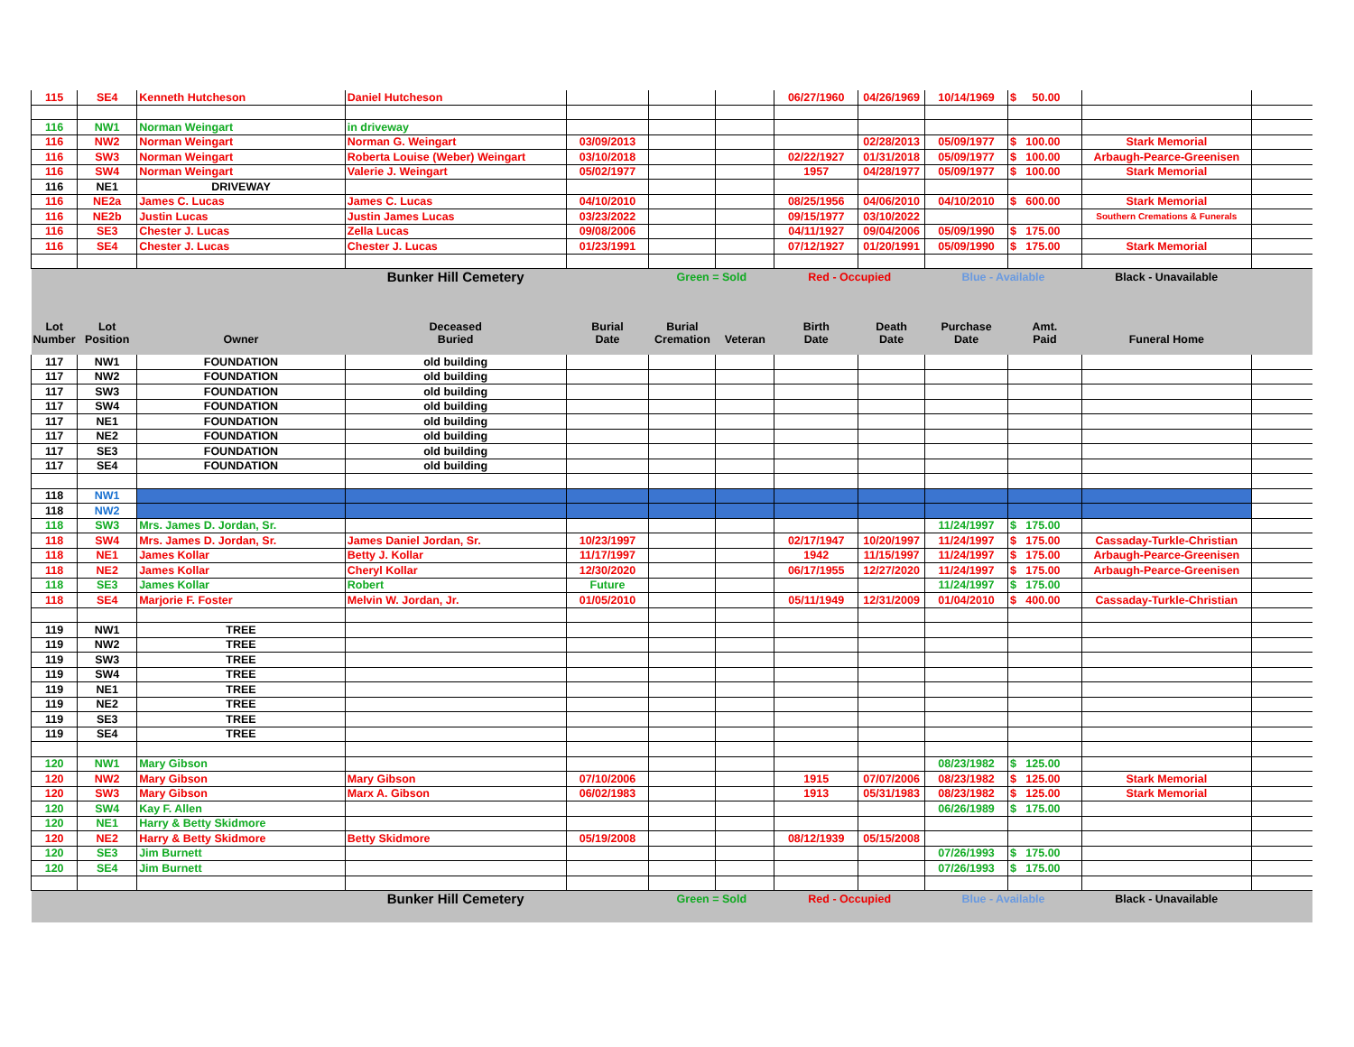| 115 | SE4 | Kenneth Hutcheson | Daniel Hutcheson | | | | 06/27/1960 | 04/26/1969 | 10/14/1969 | $ 50.00 | | |
| 116 | NW1 | Norman Weingart | in driveway | | | | | | | | | |
| 116 | NW2 | Norman Weingart | Norman G. Weingart | 03/09/2013 | | | | 02/28/2013 | 05/09/1977 | $ 100.00 | Stark Memorial | |
| 116 | SW3 | Norman Weingart | Roberta Louise (Weber) Weingart | 03/10/2018 | | | 02/22/1927 | 01/31/2018 | 05/09/1977 | $ 100.00 | Arbaugh-Pearce-Greenisen | |
| 116 | SW4 | Norman Weingart | Valerie J. Weingart | 05/02/1977 | | | 1957 | 04/28/1977 | 05/09/1977 | $ 100.00 | Stark Memorial | |
| 116 | NE1 | DRIVEWAY | | | | | | | | | | |
| 116 | NE2a | James C. Lucas | James C. Lucas | 04/10/2010 | | | 08/25/1956 | 04/06/2010 | 04/10/2010 | $ 600.00 | Stark Memorial | |
| 116 | NE2b | Justin Lucas | Justin James Lucas | 03/23/2022 | | | 09/15/1977 | 03/10/2022 | | | Southern Cremations & Funerals | |
| 116 | SE3 | Chester J. Lucas | Zella Lucas | 09/08/2006 | | | 04/11/1927 | 09/04/2006 | 05/09/1990 | $ 175.00 | | |
| 116 | SE4 | Chester J. Lucas | Chester J. Lucas | 01/23/1991 | | | 07/12/1927 | 01/20/1991 | 05/09/1990 | $ 175.00 | Stark Memorial | |
| | | | Bunker Hill Cemetery | | Green = Sold | | Red - Occupied | | Blue - Available | | Black - Unavailable | |
| Lot Number | Lot Position | Owner | Deceased Buried | Burial Date | Burial Cremation | Veteran | Birth Date | Death Date | Purchase Date | Amt. Paid | Funeral Home | |
| 117 | NW1 | FOUNDATION | old building | | | | | | | | | |
| 117 | NW2 | FOUNDATION | old building | | | | | | | | | |
| 117 | SW3 | FOUNDATION | old building | | | | | | | | | |
| 117 | SW4 | FOUNDATION | old building | | | | | | | | | |
| 117 | NE1 | FOUNDATION | old building | | | | | | | | | |
| 117 | NE2 | FOUNDATION | old building | | | | | | | | | |
| 117 | SE3 | FOUNDATION | old building | | | | | | | | | |
| 117 | SE4 | FOUNDATION | old building | | | | | | | | | |
| 118 | NW1 | | | | | | | | | | | |
| 118 | NW2 | | | | | | | | | | | |
| 118 | SW3 | Mrs. James D. Jordan, Sr. | | | | | | | 11/24/1997 | $ 175.00 | | |
| 118 | SW4 | Mrs. James D. Jordan, Sr. | James Daniel Jordan, Sr. | 10/23/1997 | | | 02/17/1947 | 10/20/1997 | 11/24/1997 | $ 175.00 | Cassaday-Turkle-Christian | |
| 118 | NE1 | James Kollar | Betty J. Kollar | 11/17/1997 | | | 1942 | 11/15/1997 | 11/24/1997 | $ 175.00 | Arbaugh-Pearce-Greenisen | |
| 118 | NE2 | James Kollar | Cheryl Kollar | 12/30/2020 | | | 06/17/1955 | 12/27/2020 | 11/24/1997 | $ 175.00 | Arbaugh-Pearce-Greenisen | |
| 118 | SE3 | James Kollar | Robert | Future | | | | | 11/24/1997 | $ 175.00 | | |
| 118 | SE4 | Marjorie F. Foster | Melvin W. Jordan, Jr. | 01/05/2010 | | | 05/11/1949 | 12/31/2009 | 01/04/2010 | $ 400.00 | Cassaday-Turkle-Christian | |
| 119 | NW1 | TREE | | | | | | | | | | |
| 119 | NW2 | TREE | | | | | | | | | | |
| 119 | SW3 | TREE | | | | | | | | | | |
| 119 | SW4 | TREE | | | | | | | | | | |
| 119 | NE1 | TREE | | | | | | | | | | |
| 119 | NE2 | TREE | | | | | | | | | | |
| 119 | SE3 | TREE | | | | | | | | | | |
| 119 | SE4 | TREE | | | | | | | | | | |
| 120 | NW1 | Mary Gibson | | | | | | | 08/23/1982 | $ 125.00 | | |
| 120 | NW2 | Mary Gibson | Mary Gibson | 07/10/2006 | | | 1915 | 07/07/2006 | 08/23/1982 | $ 125.00 | Stark Memorial | |
| 120 | SW3 | Mary Gibson | Marx A. Gibson | 06/02/1983 | | | 1913 | 05/31/1983 | 08/23/1982 | $ 125.00 | Stark Memorial | |
| 120 | SW4 | Kay F. Allen | | | | | | | 06/26/1989 | $ 175.00 | | |
| 120 | NE1 | Harry & Betty Skidmore | | | | | | | | | | |
| 120 | NE2 | Harry & Betty Skidmore | Betty Skidmore | 05/19/2008 | | | 08/12/1939 | 05/15/2008 | | | | |
| 120 | SE3 | Jim Burnett | | | | | | | 07/26/1993 | $ 175.00 | | |
| 120 | SE4 | Jim Burnett | | | | | | | 07/26/1993 | $ 175.00 | | |
| | | | Bunker Hill Cemetery | | Green = Sold | | Red - Occupied | | Blue - Available | | Black - Unavailable | |